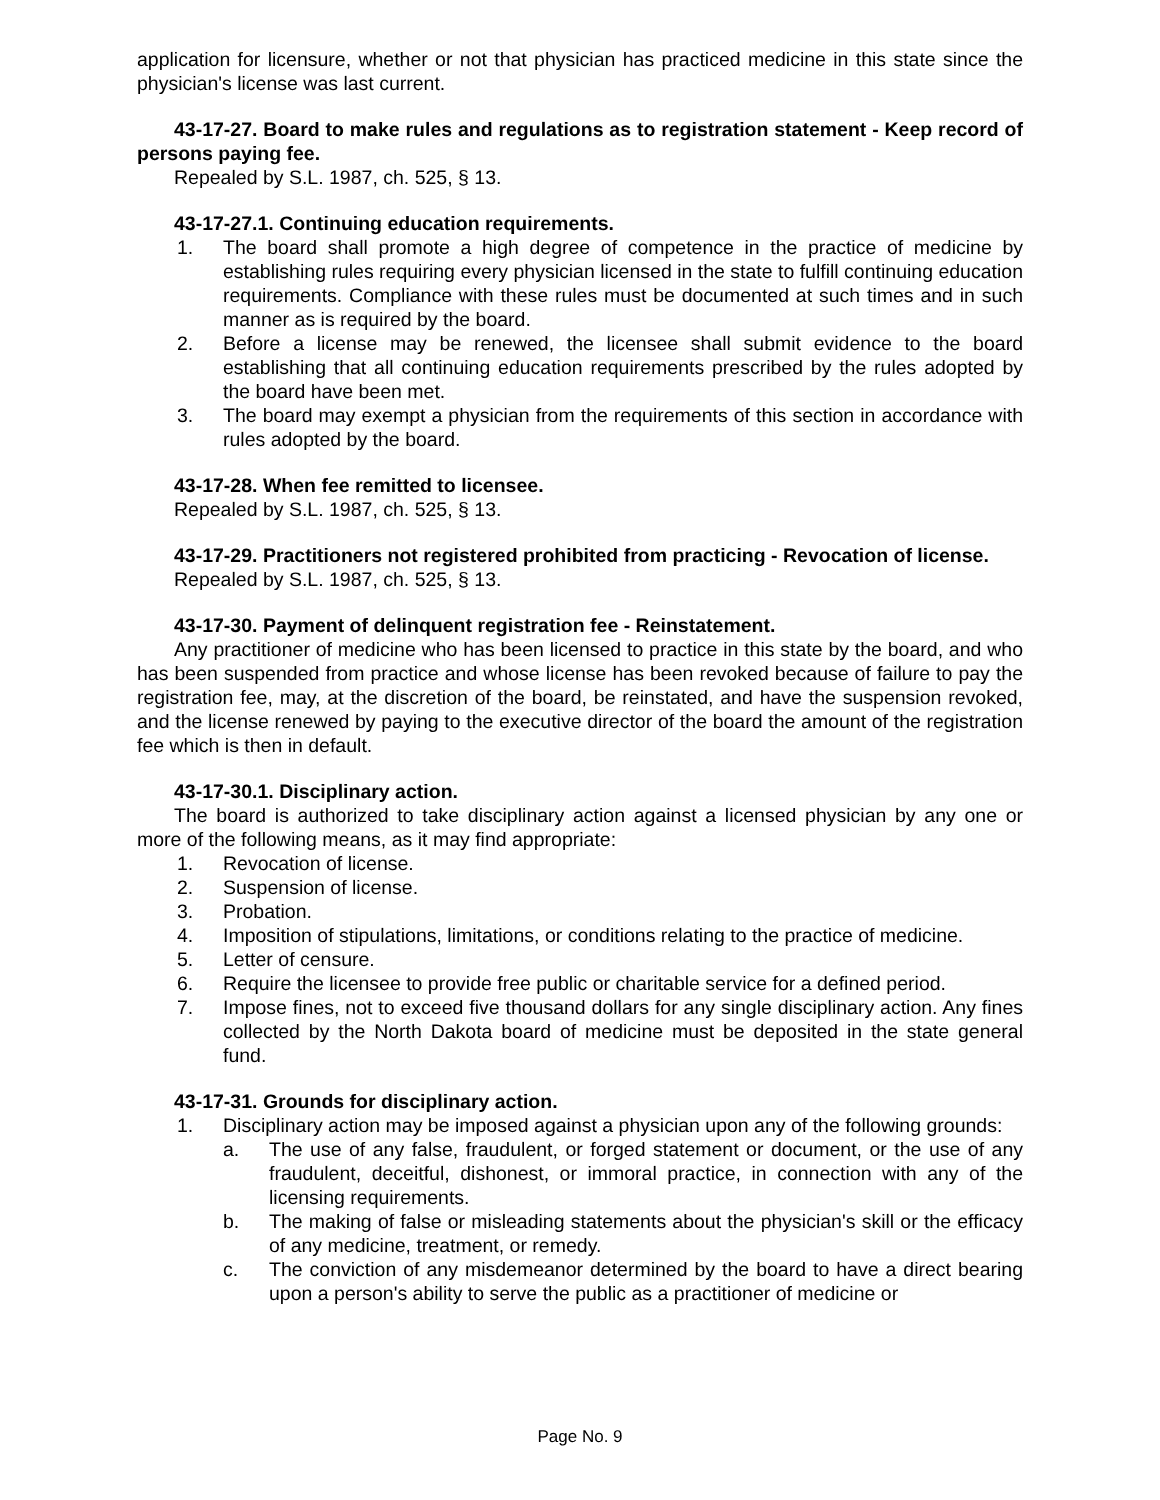application for licensure, whether or not that physician has practiced medicine in this state since the physician's license was last current.
43-17-27. Board to make rules and regulations as to registration statement - Keep record of persons paying fee.
Repealed by S.L. 1987, ch. 525, § 13.
43-17-27.1. Continuing education requirements.
1. The board shall promote a high degree of competence in the practice of medicine by establishing rules requiring every physician licensed in the state to fulfill continuing education requirements. Compliance with these rules must be documented at such times and in such manner as is required by the board.
2. Before a license may be renewed, the licensee shall submit evidence to the board establishing that all continuing education requirements prescribed by the rules adopted by the board have been met.
3. The board may exempt a physician from the requirements of this section in accordance with rules adopted by the board.
43-17-28. When fee remitted to licensee.
Repealed by S.L. 1987, ch. 525, § 13.
43-17-29. Practitioners not registered prohibited from practicing - Revocation of license.
Repealed by S.L. 1987, ch. 525, § 13.
43-17-30. Payment of delinquent registration fee - Reinstatement.
Any practitioner of medicine who has been licensed to practice in this state by the board, and who has been suspended from practice and whose license has been revoked because of failure to pay the registration fee, may, at the discretion of the board, be reinstated, and have the suspension revoked, and the license renewed by paying to the executive director of the board the amount of the registration fee which is then in default.
43-17-30.1. Disciplinary action.
The board is authorized to take disciplinary action against a licensed physician by any one or more of the following means, as it may find appropriate:
1. Revocation of license.
2. Suspension of license.
3. Probation.
4. Imposition of stipulations, limitations, or conditions relating to the practice of medicine.
5. Letter of censure.
6. Require the licensee to provide free public or charitable service for a defined period.
7. Impose fines, not to exceed five thousand dollars for any single disciplinary action. Any fines collected by the North Dakota board of medicine must be deposited in the state general fund.
43-17-31. Grounds for disciplinary action.
1. Disciplinary action may be imposed against a physician upon any of the following grounds:
a. The use of any false, fraudulent, or forged statement or document, or the use of any fraudulent, deceitful, dishonest, or immoral practice, in connection with any of the licensing requirements.
b. The making of false or misleading statements about the physician's skill or the efficacy of any medicine, treatment, or remedy.
c. The conviction of any misdemeanor determined by the board to have a direct bearing upon a person's ability to serve the public as a practitioner of medicine or
Page No. 9